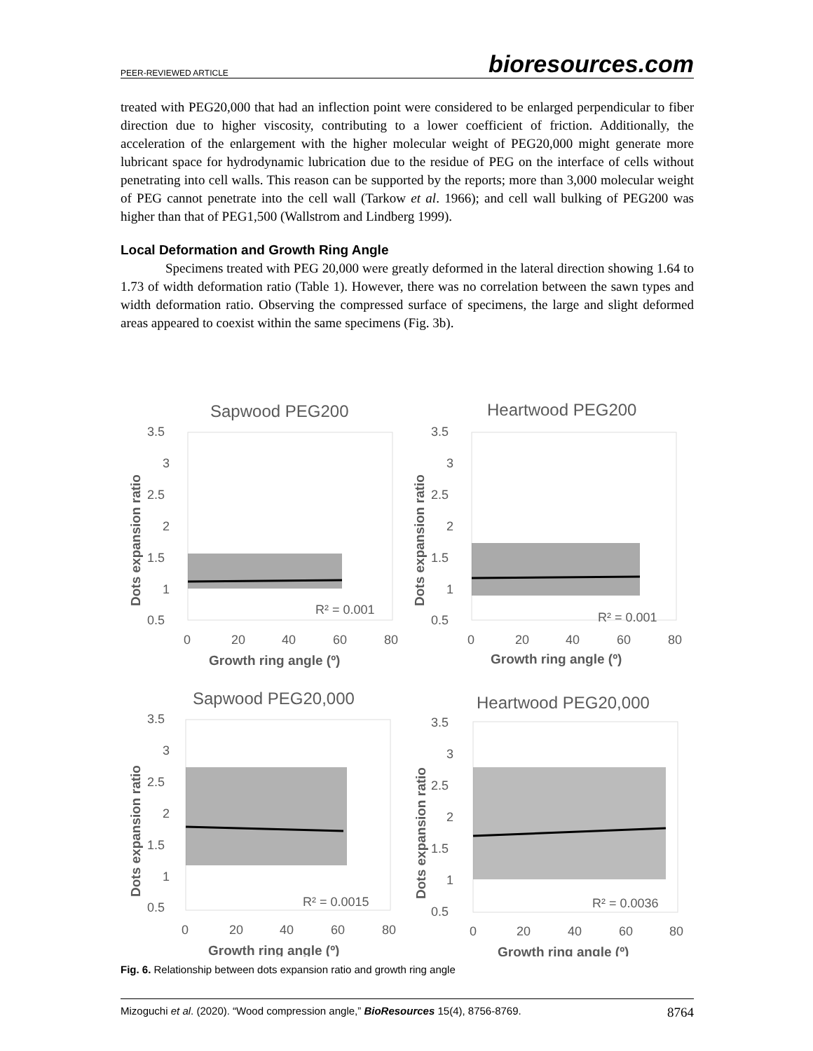PEER-REVIEWED ARTICLE bioresources.com
treated with PEG20,000 that had an inflection point were considered to be enlarged perpendicular to fiber direction due to higher viscosity, contributing to a lower coefficient of friction. Additionally, the acceleration of the enlargement with the higher molecular weight of PEG20,000 might generate more lubricant space for hydrodynamic lubrication due to the residue of PEG on the interface of cells without penetrating into cell walls. This reason can be supported by the reports; more than 3,000 molecular weight of PEG cannot penetrate into the cell wall (Tarkow et al. 1966); and cell wall bulking of PEG200 was higher than that of PEG1,500 (Wallstrom and Lindberg 1999).
Local Deformation and Growth Ring Angle
Specimens treated with PEG 20,000 were greatly deformed in the lateral direction showing 1.64 to 1.73 of width deformation ratio (Table 1). However, there was no correlation between the sawn types and width deformation ratio. Observing the compressed surface of specimens, the large and slight deformed areas appeared to coexist within the same specimens (Fig. 3b).
Sapwood PEG200
3.5
3
2.5
2
1.5
1
0.5
Dots expansion ratio
R² = 0.001
0
20
40
60
80
Growth ring angle (º)
Heartwood PEG200
3.5
3
2.5
2
1.5
1
0.5
Dots expansion ratio
R² = 0.001
0
20
40
60
80
Growth ring angle (º)
Sapwood PEG20,000
3.5
3
2.5
2
1.5
1
0.5
Dots expansion ratio
R² = 0.0015
0
20
40
60
80
Growth ring angle (º)
Heartwood PEG20,000
3.5
3
2.5
2
1.5
1
0.5
Dots expansion ratio
R² = 0.0036
0
20
40
60
80
Growth ring angle (º)
Fig. 6. Relationship between dots expansion ratio and growth ring angle
Mizoguchi et al. (2020). “Wood compression angle,” BioResources 15(4), 8756-8769. 8764